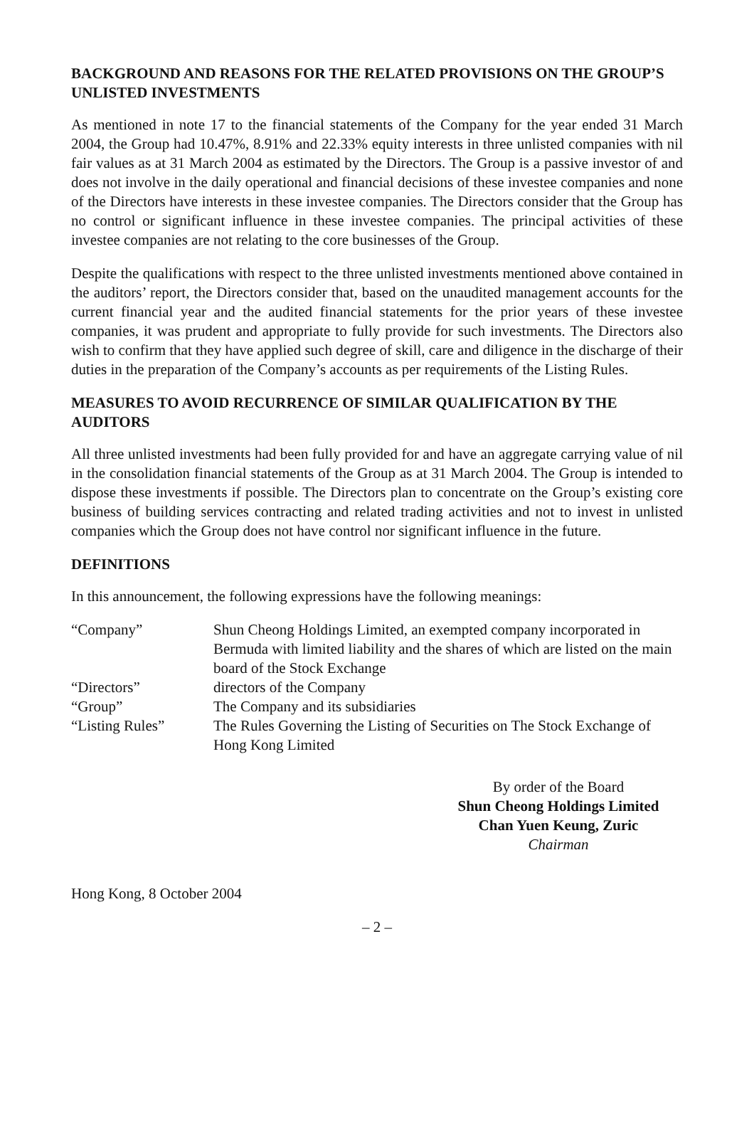BACKGROUND AND REASONS FOR THE RELATED PROVISIONS ON THE GROUP’S UNLISTED INVESTMENTS
As mentioned in note 17 to the financial statements of the Company for the year ended 31 March 2004, the Group had 10.47%, 8.91% and 22.33% equity interests in three unlisted companies with nil fair values as at 31 March 2004 as estimated by the Directors. The Group is a passive investor of and does not involve in the daily operational and financial decisions of these investee companies and none of the Directors have interests in these investee companies. The Directors consider that the Group has no control or significant influence in these investee companies. The principal activities of these investee companies are not relating to the core businesses of the Group.
Despite the qualifications with respect to the three unlisted investments mentioned above contained in the auditors’ report, the Directors consider that, based on the unaudited management accounts for the current financial year and the audited financial statements for the prior years of these investee companies, it was prudent and appropriate to fully provide for such investments. The Directors also wish to confirm that they have applied such degree of skill, care and diligence in the discharge of their duties in the preparation of the Company’s accounts as per requirements of the Listing Rules.
MEASURES TO AVOID RECURRENCE OF SIMILAR QUALIFICATION BY THE AUDITORS
All three unlisted investments had been fully provided for and have an aggregate carrying value of nil in the consolidation financial statements of the Group as at 31 March 2004. The Group is intended to dispose these investments if possible. The Directors plan to concentrate on the Group’s existing core business of building services contracting and related trading activities and not to invest in unlisted companies which the Group does not have control nor significant influence in the future.
DEFINITIONS
In this announcement, the following expressions have the following meanings:
| “Company” | Shun Cheong Holdings Limited, an exempted company incorporated in Bermuda with limited liability and the shares of which are listed on the main board of the Stock Exchange |
| “Directors” | directors of the Company |
| “Group” | The Company and its subsidiaries |
| “Listing Rules” | The Rules Governing the Listing of Securities on The Stock Exchange of Hong Kong Limited |
By order of the Board
Shun Cheong Holdings Limited
Chan Yuen Keung, Zuric
Chairman
Hong Kong, 8 October 2004
– 2 –